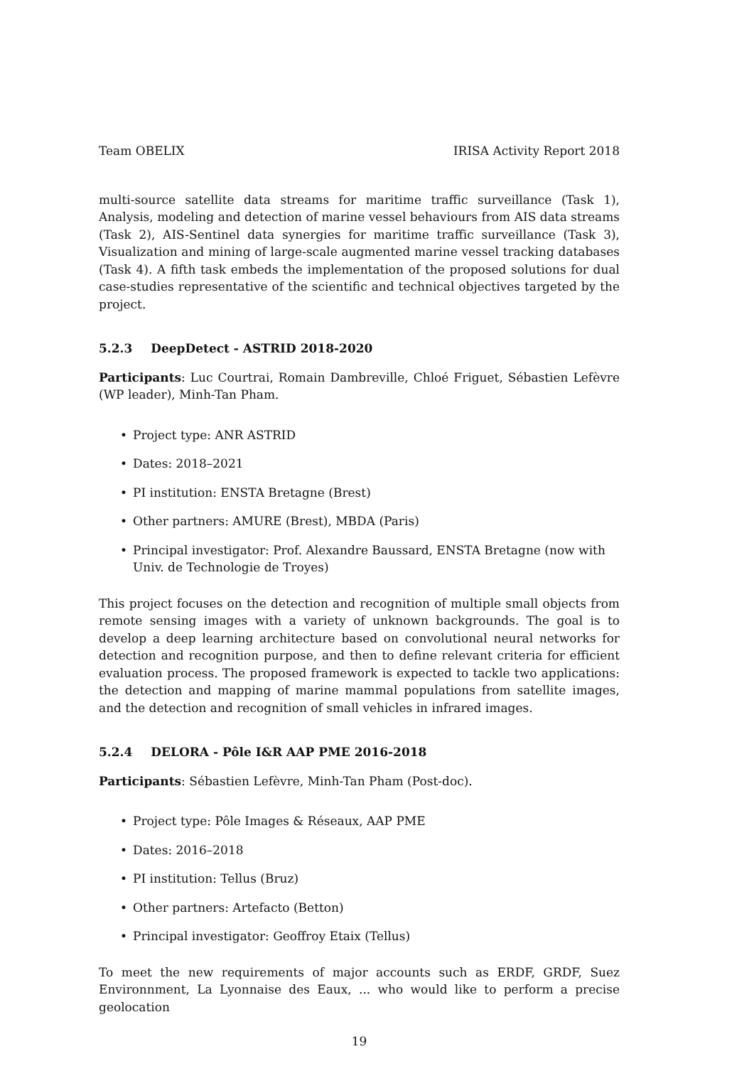Team OBELIX IRISA Activity Report 2018
multi-source satellite data streams for maritime traffic surveillance (Task 1), Analysis, modeling and detection of marine vessel behaviours from AIS data streams (Task 2), AIS-Sentinel data synergies for maritime traffic surveillance (Task 3), Visualization and mining of large-scale augmented marine vessel tracking databases (Task 4). A fifth task embeds the implementation of the proposed solutions for dual case-studies representative of the scientific and technical objectives targeted by the project.
5.2.3 DeepDetect - ASTRID 2018-2020
Participants: Luc Courtrai, Romain Dambreville, Chloé Friguet, Sébastien Lefèvre (WP leader), Minh-Tan Pham.
Project type: ANR ASTRID
Dates: 2018–2021
PI institution: ENSTA Bretagne (Brest)
Other partners: AMURE (Brest), MBDA (Paris)
Principal investigator: Prof. Alexandre Baussard, ENSTA Bretagne (now with Univ. de Technologie de Troyes)
This project focuses on the detection and recognition of multiple small objects from remote sensing images with a variety of unknown backgrounds. The goal is to develop a deep learning architecture based on convolutional neural networks for detection and recognition purpose, and then to define relevant criteria for efficient evaluation process. The proposed framework is expected to tackle two applications: the detection and mapping of marine mammal populations from satellite images, and the detection and recognition of small vehicles in infrared images.
5.2.4 DELORA - Pôle I&R AAP PME 2016-2018
Participants: Sébastien Lefèvre, Minh-Tan Pham (Post-doc).
Project type: Pôle Images & Réseaux, AAP PME
Dates: 2016–2018
PI institution: Tellus (Bruz)
Other partners: Artefacto (Betton)
Principal investigator: Geoffroy Etaix (Tellus)
To meet the new requirements of major accounts such as ERDF, GRDF, Suez Environnment, La Lyonnaise des Eaux, ... who would like to perform a precise geolocation
19